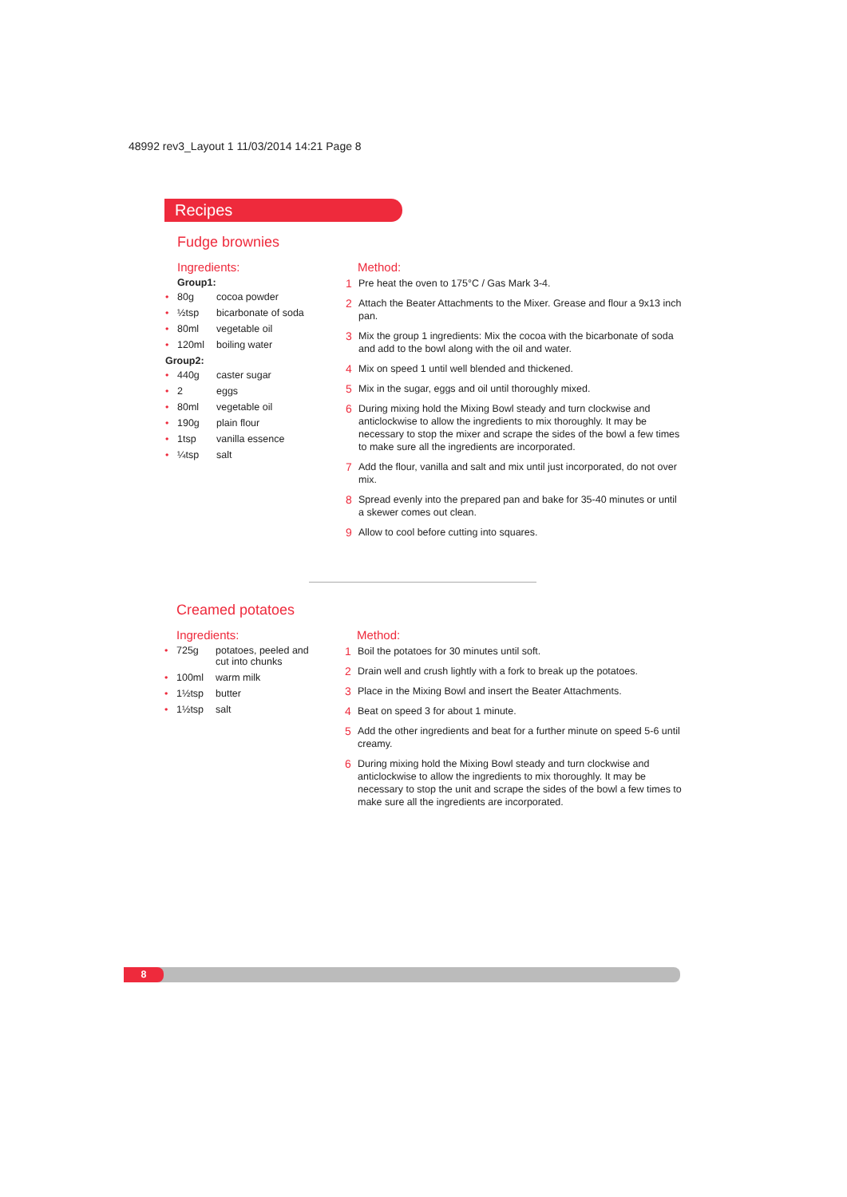48992 rev3_Layout 1 11/03/2014 14:21 Page 8
Recipes
Fudge brownies
Ingredients:
Group1:
• 80g cocoa powder
• ½tsp bicarbonate of soda
• 80ml vegetable oil
• 120ml boiling water
Group2:
• 440g caster sugar
• 2 eggs
• 80ml vegetable oil
• 190g plain flour
• 1tsp vanilla essence
• ¼tsp salt
Method:
1 Pre heat the oven to 175°C / Gas Mark 3-4.
2 Attach the Beater Attachments to the Mixer. Grease and flour a 9x13 inch pan.
3 Mix the group 1 ingredients: Mix the cocoa with the bicarbonate of soda and add to the bowl along with the oil and water.
4 Mix on speed 1 until well blended and thickened.
5 Mix in the sugar, eggs and oil until thoroughly mixed.
6 During mixing hold the Mixing Bowl steady and turn clockwise and anticlockwise to allow the ingredients to mix thoroughly. It may be necessary to stop the mixer and scrape the sides of the bowl a few times to make sure all the ingredients are incorporated.
7 Add the flour, vanilla and salt and mix until just incorporated, do not over mix.
8 Spread evenly into the prepared pan and bake for 35-40 minutes or until a skewer comes out clean.
9 Allow to cool before cutting into squares.
Creamed potatoes
Ingredients:
• 725g potatoes, peeled and
cut into chunks
• 100ml warm milk
• 1½tsp butter
• 1½tsp salt
Method:
1 Boil the potatoes for 30 minutes until soft.
2 Drain well and crush lightly with a fork to break up the potatoes.
3 Place in the Mixing Bowl and insert the Beater Attachments.
4 Beat on speed 3 for about 1 minute.
5 Add the other ingredients and beat for a further minute on speed 5-6 until creamy.
6 During mixing hold the Mixing Bowl steady and turn clockwise and anticlockwise to allow the ingredients to mix thoroughly. It may be necessary to stop the unit and scrape the sides of the bowl a few times to make sure all the ingredients are incorporated.
8